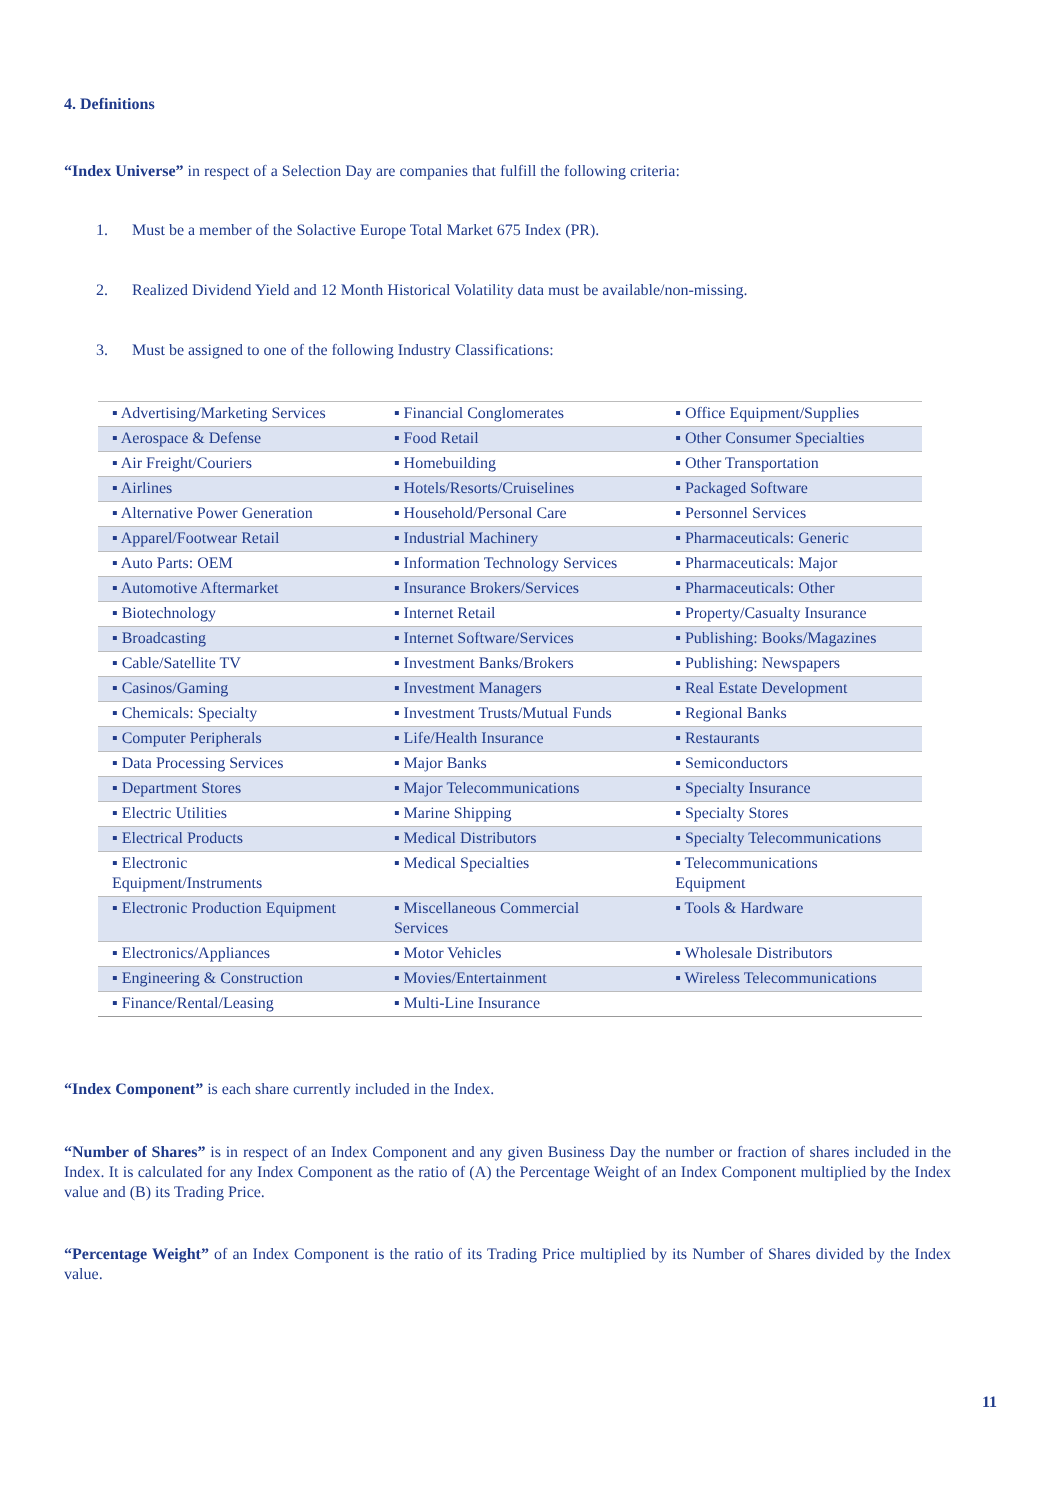4. Definitions
“Index Universe” in respect of a Selection Day are companies that fulfill the following criteria:
1. Must be a member of the Solactive Europe Total Market 675 Index (PR).
2. Realized Dividend Yield and 12 Month Historical Volatility data must be available/non-missing.
3. Must be assigned to one of the following Industry Classifications:
| ▪ Advertising/Marketing Services | ▪ Financial Conglomerates | ▪ Office Equipment/Supplies |
| ▪ Aerospace & Defense | ▪ Food Retail | ▪ Other Consumer Specialties |
| ▪ Air Freight/Couriers | ▪ Homebuilding | ▪ Other Transportation |
| ▪ Airlines | ▪ Hotels/Resorts/Cruiselines | ▪ Packaged Software |
| ▪ Alternative Power Generation | ▪ Household/Personal Care | ▪ Personnel Services |
| ▪ Apparel/Footwear Retail | ▪ Industrial Machinery | ▪ Pharmaceuticals: Generic |
| ▪ Auto Parts: OEM | ▪ Information Technology Services | ▪ Pharmaceuticals: Major |
| ▪ Automotive Aftermarket | ▪ Insurance Brokers/Services | ▪ Pharmaceuticals: Other |
| ▪ Biotechnology | ▪ Internet Retail | ▪ Property/Casualty Insurance |
| ▪ Broadcasting | ▪ Internet Software/Services | ▪ Publishing: Books/Magazines |
| ▪ Cable/Satellite TV | ▪ Investment Banks/Brokers | ▪ Publishing: Newspapers |
| ▪ Casinos/Gaming | ▪ Investment Managers | ▪ Real Estate Development |
| ▪ Chemicals: Specialty | ▪ Investment Trusts/Mutual Funds | ▪ Regional Banks |
| ▪ Computer Peripherals | ▪ Life/Health Insurance | ▪ Restaurants |
| ▪ Data Processing Services | ▪ Major Banks | ▪ Semiconductors |
| ▪ Department Stores | ▪ Major Telecommunications | ▪ Specialty Insurance |
| ▪ Electric Utilities | ▪ Marine Shipping | ▪ Specialty Stores |
| ▪ Electrical Products | ▪ Medical Distributors | ▪ Specialty Telecommunications |
| ▪ Electronic Equipment/Instruments | ▪ Medical Specialties | ▪ Telecommunications Equipment |
| ▪ Electronic Production Equipment | ▪ Miscellaneous Commercial Services | ▪ Tools & Hardware |
| ▪ Electronics/Appliances | ▪ Motor Vehicles | ▪ Wholesale Distributors |
| ▪ Engineering & Construction | ▪ Movies/Entertainment | ▪ Wireless Telecommunications |
| ▪ Finance/Rental/Leasing | ▪ Multi-Line Insurance | |
“Index Component” is each share currently included in the Index.
“Number of Shares” is in respect of an Index Component and any given Business Day the number or fraction of shares included in the Index. It is calculated for any Index Component as the ratio of (A) the Percentage Weight of an Index Component multiplied by the Index value and (B) its Trading Price.
“Percentage Weight” of an Index Component is the ratio of its Trading Price multiplied by its Number of Shares divided by the Index value.
11